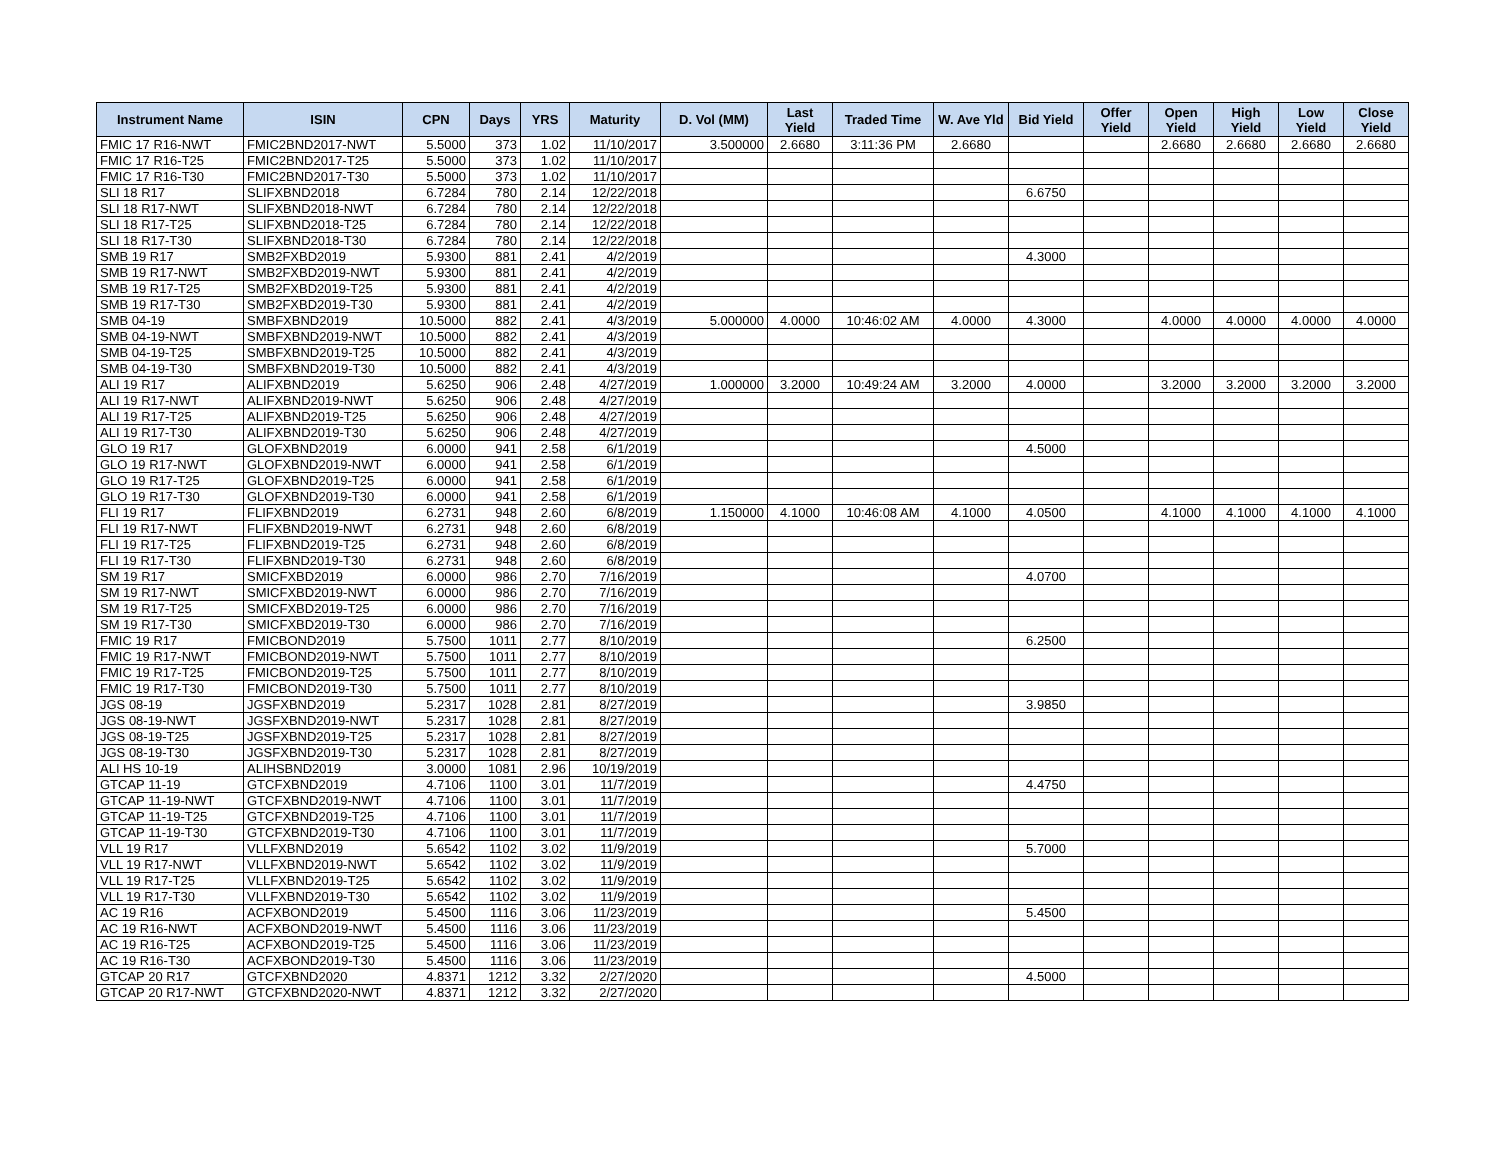| Instrument Name | ISIN | CPN | Days | YRS | Maturity | D. Vol (MM) | Last Yield | Traded Time | W. Ave Yld | Bid Yield | Offer Yield | Open Yield | High Yield | Low Yield | Close Yield |
| --- | --- | --- | --- | --- | --- | --- | --- | --- | --- | --- | --- | --- | --- | --- | --- |
| FMIC 17 R16-NWT | FMIC2BND2017-NWT | 5.5000 | 373 | 1.02 | 11/10/2017 | 3.500000 | 2.6680 | 3:11:36 PM | 2.6680 | | | 2.6680 | 2.6680 | 2.6680 | 2.6680 |
| FMIC 17 R16-T25 | FMIC2BND2017-T25 | 5.5000 | 373 | 1.02 | 11/10/2017 | | | | | | | | | | |
| FMIC 17 R16-T30 | FMIC2BND2017-T30 | 5.5000 | 373 | 1.02 | 11/10/2017 | | | | | | | | | | |
| SLI 18 R17 | SLIFXBND2018 | 6.7284 | 780 | 2.14 | 12/22/2018 | | | | | 6.6750 | | | | | |
| SLI 18 R17-NWT | SLIFXBND2018-NWT | 6.7284 | 780 | 2.14 | 12/22/2018 | | | | | | | | | | |
| SLI 18 R17-T25 | SLIFXBND2018-T25 | 6.7284 | 780 | 2.14 | 12/22/2018 | | | | | | | | | | |
| SLI 18 R17-T30 | SLIFXBND2018-T30 | 6.7284 | 780 | 2.14 | 12/22/2018 | | | | | | | | | | |
| SMB 19 R17 | SMB2FXBD2019 | 5.9300 | 881 | 2.41 | 4/2/2019 | | | | | 4.3000 | | | | | |
| SMB 19 R17-NWT | SMB2FXBD2019-NWT | 5.9300 | 881 | 2.41 | 4/2/2019 | | | | | | | | | | |
| SMB 19 R17-T25 | SMB2FXBD2019-T25 | 5.9300 | 881 | 2.41 | 4/2/2019 | | | | | | | | | | |
| SMB 19 R17-T30 | SMB2FXBD2019-T30 | 5.9300 | 881 | 2.41 | 4/2/2019 | | | | | | | | | | |
| SMB 04-19 | SMBFXBND2019 | 10.5000 | 882 | 2.41 | 4/3/2019 | 5.000000 | 4.0000 | 10:46:02 AM | 4.0000 | 4.3000 | | 4.0000 | 4.0000 | 4.0000 | 4.0000 |
| SMB 04-19-NWT | SMBFXBND2019-NWT | 10.5000 | 882 | 2.41 | 4/3/2019 | | | | | | | | | | |
| SMB 04-19-T25 | SMBFXBND2019-T25 | 10.5000 | 882 | 2.41 | 4/3/2019 | | | | | | | | | | |
| SMB 04-19-T30 | SMBFXBND2019-T30 | 10.5000 | 882 | 2.41 | 4/3/2019 | | | | | | | | | | |
| ALI 19 R17 | ALIFXBND2019 | 5.6250 | 906 | 2.48 | 4/27/2019 | 1.000000 | 3.2000 | 10:49:24 AM | 3.2000 | 4.0000 | | 3.2000 | 3.2000 | 3.2000 | 3.2000 |
| ALI 19 R17-NWT | ALIFXBND2019-NWT | 5.6250 | 906 | 2.48 | 4/27/2019 | | | | | | | | | | |
| ALI 19 R17-T25 | ALIFXBND2019-T25 | 5.6250 | 906 | 2.48 | 4/27/2019 | | | | | | | | | | |
| ALI 19 R17-T30 | ALIFXBND2019-T30 | 5.6250 | 906 | 2.48 | 4/27/2019 | | | | | | | | | | |
| GLO 19 R17 | GLOFXBND2019 | 6.0000 | 941 | 2.58 | 6/1/2019 | | | | | 4.5000 | | | | | |
| GLO 19 R17-NWT | GLOFXBND2019-NWT | 6.0000 | 941 | 2.58 | 6/1/2019 | | | | | | | | | | |
| GLO 19 R17-T25 | GLOFXBND2019-T25 | 6.0000 | 941 | 2.58 | 6/1/2019 | | | | | | | | | | |
| GLO 19 R17-T30 | GLOFXBND2019-T30 | 6.0000 | 941 | 2.58 | 6/1/2019 | | | | | | | | | | |
| FLI 19 R17 | FLIFXBND2019 | 6.2731 | 948 | 2.60 | 6/8/2019 | 1.150000 | 4.1000 | 10:46:08 AM | 4.1000 | 4.0500 | | 4.1000 | 4.1000 | 4.1000 | 4.1000 |
| FLI 19 R17-NWT | FLIFXBND2019-NWT | 6.2731 | 948 | 2.60 | 6/8/2019 | | | | | | | | | | |
| FLI 19 R17-T25 | FLIFXBND2019-T25 | 6.2731 | 948 | 2.60 | 6/8/2019 | | | | | | | | | | |
| FLI 19 R17-T30 | FLIFXBND2019-T30 | 6.2731 | 948 | 2.60 | 6/8/2019 | | | | | | | | | | |
| SM 19 R17 | SMICFXBD2019 | 6.0000 | 986 | 2.70 | 7/16/2019 | | | | | 4.0700 | | | | | |
| SM 19 R17-NWT | SMICFXBD2019-NWT | 6.0000 | 986 | 2.70 | 7/16/2019 | | | | | | | | | | |
| SM 19 R17-T25 | SMICFXBD2019-T25 | 6.0000 | 986 | 2.70 | 7/16/2019 | | | | | | | | | | |
| SM 19 R17-T30 | SMICFXBD2019-T30 | 6.0000 | 986 | 2.70 | 7/16/2019 | | | | | | | | | | |
| FMIC 19 R17 | FMICBOND2019 | 5.7500 | 1011 | 2.77 | 8/10/2019 | | | | | 6.2500 | | | | | |
| FMIC 19 R17-NWT | FMICBOND2019-NWT | 5.7500 | 1011 | 2.77 | 8/10/2019 | | | | | | | | | | |
| FMIC 19 R17-T25 | FMICBOND2019-T25 | 5.7500 | 1011 | 2.77 | 8/10/2019 | | | | | | | | | | |
| FMIC 19 R17-T30 | FMICBOND2019-T30 | 5.7500 | 1011 | 2.77 | 8/10/2019 | | | | | | | | | | |
| JGS 08-19 | JGSFXBND2019 | 5.2317 | 1028 | 2.81 | 8/27/2019 | | | | | 3.9850 | | | | | |
| JGS 08-19-NWT | JGSFXBND2019-NWT | 5.2317 | 1028 | 2.81 | 8/27/2019 | | | | | | | | | | |
| JGS 08-19-T25 | JGSFXBND2019-T25 | 5.2317 | 1028 | 2.81 | 8/27/2019 | | | | | | | | | | |
| JGS 08-19-T30 | JGSFXBND2019-T30 | 5.2317 | 1028 | 2.81 | 8/27/2019 | | | | | | | | | | |
| ALI HS 10-19 | ALIHSBND2019 | 3.0000 | 1081 | 2.96 | 10/19/2019 | | | | | | | | | | |
| GTCAP 11-19 | GTCFXBND2019 | 4.7106 | 1100 | 3.01 | 11/7/2019 | | | | | 4.4750 | | | | | |
| GTCAP 11-19-NWT | GTCFXBND2019-NWT | 4.7106 | 1100 | 3.01 | 11/7/2019 | | | | | | | | | | |
| GTCAP 11-19-T25 | GTCFXBND2019-T25 | 4.7106 | 1100 | 3.01 | 11/7/2019 | | | | | | | | | | |
| GTCAP 11-19-T30 | GTCFXBND2019-T30 | 4.7106 | 1100 | 3.01 | 11/7/2019 | | | | | | | | | | |
| VLL 19 R17 | VLLFXBND2019 | 5.6542 | 1102 | 3.02 | 11/9/2019 | | | | | 5.7000 | | | | | |
| VLL 19 R17-NWT | VLLFXBND2019-NWT | 5.6542 | 1102 | 3.02 | 11/9/2019 | | | | | | | | | | |
| VLL 19 R17-T25 | VLLFXBND2019-T25 | 5.6542 | 1102 | 3.02 | 11/9/2019 | | | | | | | | | | |
| VLL 19 R17-T30 | VLLFXBND2019-T30 | 5.6542 | 1102 | 3.02 | 11/9/2019 | | | | | | | | | | |
| AC 19 R16 | ACFXBOND2019 | 5.4500 | 1116 | 3.06 | 11/23/2019 | | | | | 5.4500 | | | | | |
| AC 19 R16-NWT | ACFXBOND2019-NWT | 5.4500 | 1116 | 3.06 | 11/23/2019 | | | | | | | | | | |
| AC 19 R16-T25 | ACFXBOND2019-T25 | 5.4500 | 1116 | 3.06 | 11/23/2019 | | | | | | | | | | |
| AC 19 R16-T30 | ACFXBOND2019-T30 | 5.4500 | 1116 | 3.06 | 11/23/2019 | | | | | | | | | | |
| GTCAP 20 R17 | GTCFXBND2020 | 4.8371 | 1212 | 3.32 | 2/27/2020 | | | | | 4.5000 | | | | | |
| GTCAP 20 R17-NWT | GTCFXBND2020-NWT | 4.8371 | 1212 | 3.32 | 2/27/2020 | | | | | | | | | | |